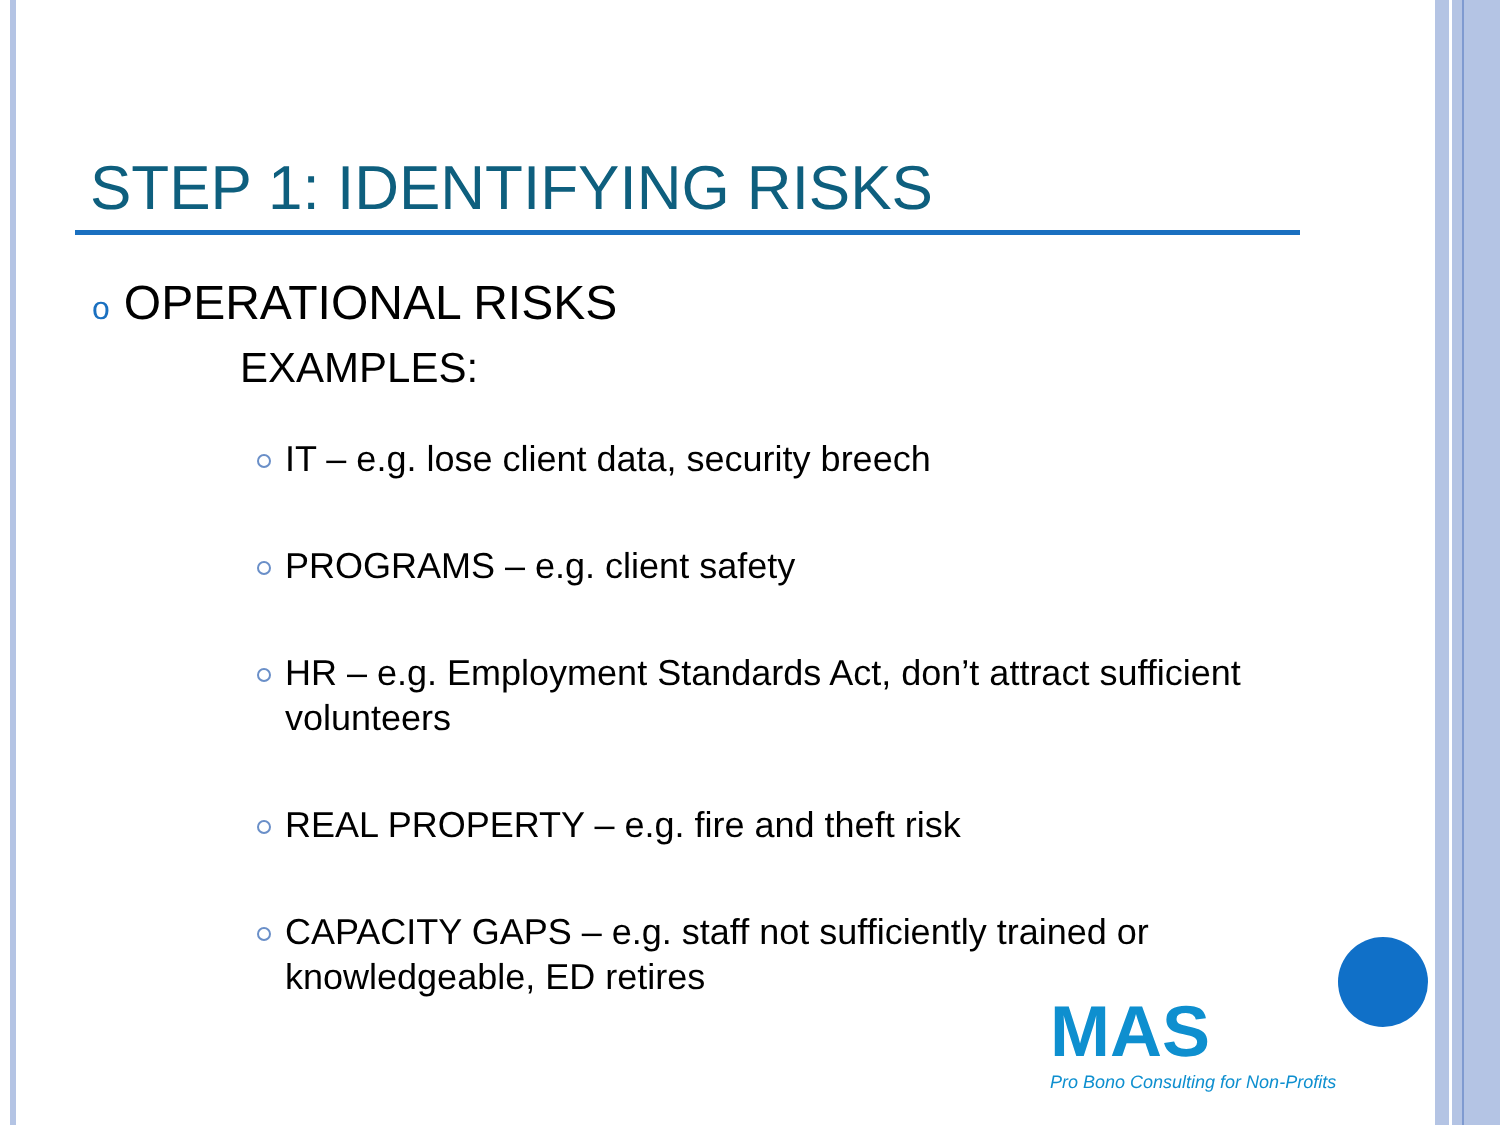STEP 1: IDENTIFYING RISKS
o OPERATIONAL RISKS
EXAMPLES:
IT – e.g. lose client data, security breech
PROGRAMS – e.g. client safety
HR – e.g. Employment Standards Act, don’t attract sufficient volunteers
REAL PROPERTY – e.g. fire and theft risk
CAPACITY GAPS – e.g. staff not sufficiently trained or knowledgeable, ED retires
MAS
Pro Bono Consulting for Non-Profits